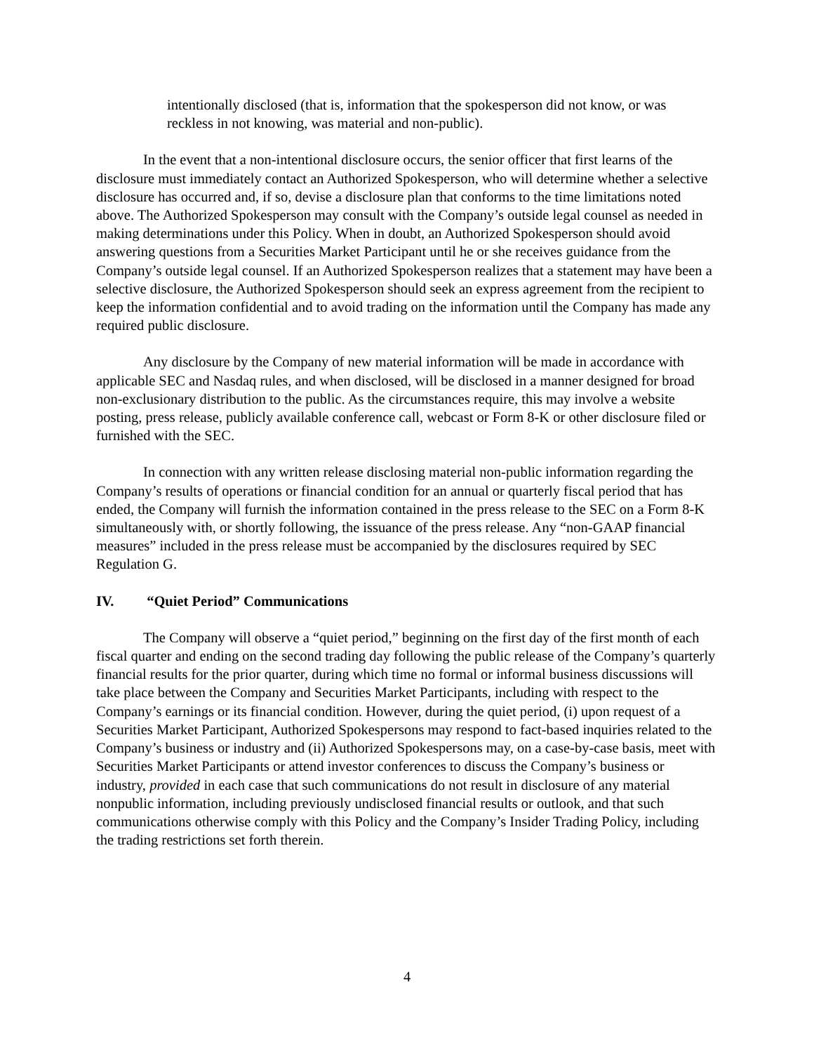intentionally disclosed (that is, information that the spokesperson did not know, or was reckless in not knowing, was material and non-public).
In the event that a non-intentional disclosure occurs, the senior officer that first learns of the disclosure must immediately contact an Authorized Spokesperson, who will determine whether a selective disclosure has occurred and, if so, devise a disclosure plan that conforms to the time limitations noted above. The Authorized Spokesperson may consult with the Company’s outside legal counsel as needed in making determinations under this Policy. When in doubt, an Authorized Spokesperson should avoid answering questions from a Securities Market Participant until he or she receives guidance from the Company’s outside legal counsel. If an Authorized Spokesperson realizes that a statement may have been a selective disclosure, the Authorized Spokesperson should seek an express agreement from the recipient to keep the information confidential and to avoid trading on the information until the Company has made any required public disclosure.
Any disclosure by the Company of new material information will be made in accordance with applicable SEC and Nasdaq rules, and when disclosed, will be disclosed in a manner designed for broad non-exclusionary distribution to the public. As the circumstances require, this may involve a website posting, press release, publicly available conference call, webcast or Form 8-K or other disclosure filed or furnished with the SEC.
In connection with any written release disclosing material non-public information regarding the Company’s results of operations or financial condition for an annual or quarterly fiscal period that has ended, the Company will furnish the information contained in the press release to the SEC on a Form 8-K simultaneously with, or shortly following, the issuance of the press release. Any “non-GAAP financial measures” included in the press release must be accompanied by the disclosures required by SEC Regulation G.
IV. “Quiet Period” Communications
The Company will observe a “quiet period,” beginning on the first day of the first month of each fiscal quarter and ending on the second trading day following the public release of the Company’s quarterly financial results for the prior quarter, during which time no formal or informal business discussions will take place between the Company and Securities Market Participants, including with respect to the Company’s earnings or its financial condition. However, during the quiet period, (i) upon request of a Securities Market Participant, Authorized Spokespersons may respond to fact-based inquiries related to the Company’s business or industry and (ii) Authorized Spokespersons may, on a case-by-case basis, meet with Securities Market Participants or attend investor conferences to discuss the Company’s business or industry, provided in each case that such communications do not result in disclosure of any material nonpublic information, including previously undisclosed financial results or outlook, and that such communications otherwise comply with this Policy and the Company’s Insider Trading Policy, including the trading restrictions set forth therein.
4